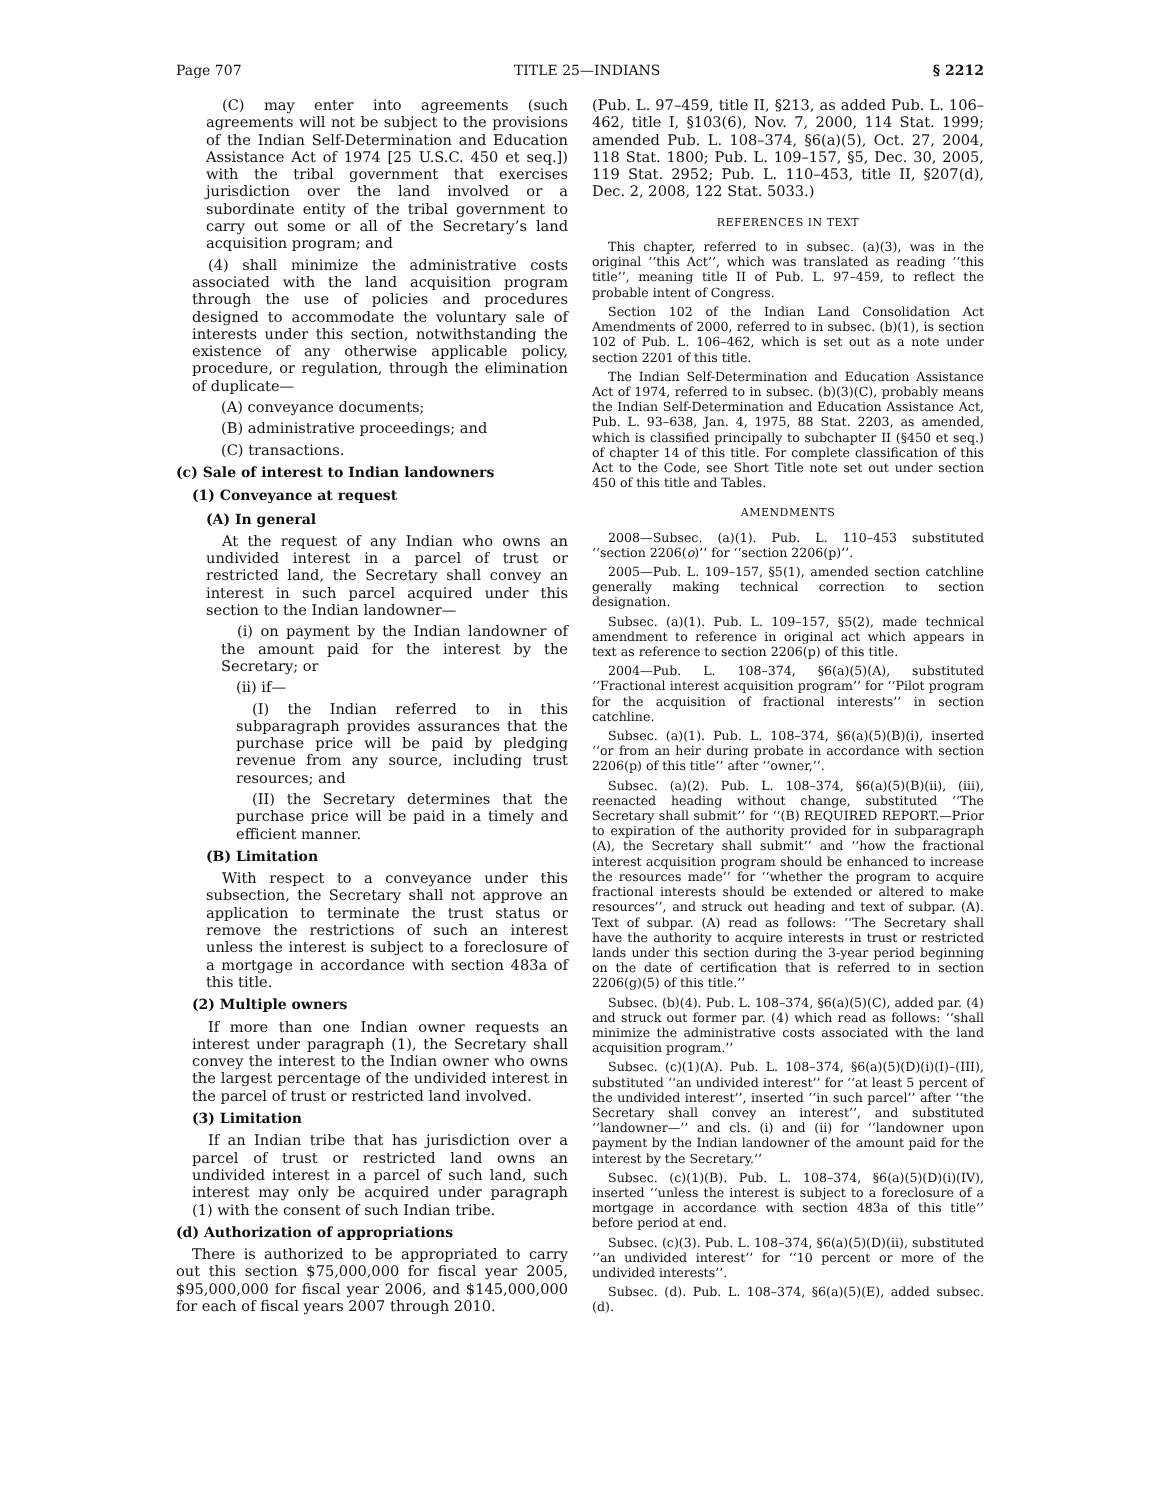Page 707 TITLE 25—INDIANS § 2212
(C) may enter into agreements (such agreements will not be subject to the provisions of the Indian Self-Determination and Education Assistance Act of 1974 [25 U.S.C. 450 et seq.]) with the tribal government that exercises jurisdiction over the land involved or a subordinate entity of the tribal government to carry out some or all of the Secretary’s land acquisition program; and
(4) shall minimize the administrative costs associated with the land acquisition program through the use of policies and procedures designed to accommodate the voluntary sale of interests under this section, notwithstanding the existence of any otherwise applicable policy, procedure, or regulation, through the elimination of duplicate—
(A) conveyance documents;
(B) administrative proceedings; and
(C) transactions.
(c) Sale of interest to Indian landowners
(1) Conveyance at request
(A) In general
At the request of any Indian who owns an undivided interest in a parcel of trust or restricted land, the Secretary shall convey an interest in such parcel acquired under this section to the Indian landowner—
(i) on payment by the Indian landowner of the amount paid for the interest by the Secretary; or
(ii) if—
(I) the Indian referred to in this subparagraph provides assurances that the purchase price will be paid by pledging revenue from any source, including trust resources; and
(II) the Secretary determines that the purchase price will be paid in a timely and efficient manner.
(B) Limitation
With respect to a conveyance under this subsection, the Secretary shall not approve an application to terminate the trust status or remove the restrictions of such an interest unless the interest is subject to a foreclosure of a mortgage in accordance with section 483a of this title.
(2) Multiple owners
If more than one Indian owner requests an interest under paragraph (1), the Secretary shall convey the interest to the Indian owner who owns the largest percentage of the undivided interest in the parcel of trust or restricted land involved.
(3) Limitation
If an Indian tribe that has jurisdiction over a parcel of trust or restricted land owns an undivided interest in a parcel of such land, such interest may only be acquired under paragraph (1) with the consent of such Indian tribe.
(d) Authorization of appropriations
There is authorized to be appropriated to carry out this section $75,000,000 for fiscal year 2005, $95,000,000 for fiscal year 2006, and $145,000,000 for each of fiscal years 2007 through 2010.
(Pub. L. 97–459, title II, §213, as added Pub. L. 106–462, title I, §103(6), Nov. 7, 2000, 114 Stat. 1999; amended Pub. L. 108–374, §6(a)(5), Oct. 27, 2004, 118 Stat. 1800; Pub. L. 109–157, §5, Dec. 30, 2005, 119 Stat. 2952; Pub. L. 110–453, title II, §207(d), Dec. 2, 2008, 122 Stat. 5033.)
REFERENCES IN TEXT
This chapter, referred to in subsec. (a)(3), was in the original ‘‘this Act’’, which was translated as reading ‘‘this title’’, meaning title II of Pub. L. 97–459, to reflect the probable intent of Congress.
Section 102 of the Indian Land Consolidation Act Amendments of 2000, referred to in subsec. (b)(1), is section 102 of Pub. L. 106–462, which is set out as a note under section 2201 of this title.
The Indian Self-Determination and Education Assistance Act of 1974, referred to in subsec. (b)(3)(C), probably means the Indian Self-Determination and Education Assistance Act, Pub. L. 93–638, Jan. 4, 1975, 88 Stat. 2203, as amended, which is classified principally to subchapter II (§450 et seq.) of chapter 14 of this title. For complete classification of this Act to the Code, see Short Title note set out under section 450 of this title and Tables.
AMENDMENTS
2008—Subsec. (a)(1). Pub. L. 110–453 substituted ‘‘section 2206(o)’’ for ‘‘section 2206(p)’’.
2005—Pub. L. 109–157, §5(1), amended section catchline generally making technical correction to section designation.
Subsec. (a)(1). Pub. L. 109–157, §5(2), made technical amendment to reference in original act which appears in text as reference to section 2206(p) of this title.
2004—Pub. L. 108–374, §6(a)(5)(A), substituted ‘‘Fractional interest acquisition program’’ for ‘‘Pilot program for the acquisition of fractional interests’’ in section catchline.
Subsec. (a)(1). Pub. L. 108–374, §6(a)(5)(B)(i), inserted ‘‘or from an heir during probate in accordance with section 2206(p) of this title’’ after ‘‘owner,’’.
Subsec. (a)(2). Pub. L. 108–374, §6(a)(5)(B)(ii), (iii), reenacted heading without change, substituted ‘‘The Secretary shall submit’’ for ‘‘(B) REQUIRED REPORT.—Prior to expiration of the authority provided for in subparagraph (A), the Secretary shall submit’’ and ‘‘how the fractional interest acquisition program should be enhanced to increase the resources made’’ for ‘‘whether the program to acquire fractional interests should be extended or altered to make resources’’, and struck out heading and text of subpar. (A). Text of subpar. (A) read as follows: ‘‘The Secretary shall have the authority to acquire interests in trust or restricted lands under this section during the 3-year period beginning on the date of certification that is referred to in section 2206(g)(5) of this title.’’
Subsec. (b)(4). Pub. L. 108–374, §6(a)(5)(C), added par. (4) and struck out former par. (4) which read as follows: ‘‘shall minimize the administrative costs associated with the land acquisition program.’’
Subsec. (c)(1)(A). Pub. L. 108–374, §6(a)(5)(D)(i)(I)–(III), substituted ‘‘an undivided interest’’ for ‘‘at least 5 percent of the undivided interest’’, inserted ‘‘in such parcel’’ after ‘‘the Secretary shall convey an interest’’, and substituted ‘‘landowner—’’ and cls. (i) and (ii) for ‘‘landowner upon payment by the Indian landowner of the amount paid for the interest by the Secretary.’’
Subsec. (c)(1)(B). Pub. L. 108–374, §6(a)(5)(D)(i)(IV), inserted ‘‘unless the interest is subject to a foreclosure of a mortgage in accordance with section 483a of this title’’ before period at end.
Subsec. (c)(3). Pub. L. 108–374, §6(a)(5)(D)(ii), substituted ‘‘an undivided interest’’ for ‘‘10 percent or more of the undivided interests’’.
Subsec. (d). Pub. L. 108–374, §6(a)(5)(E), added subsec. (d).